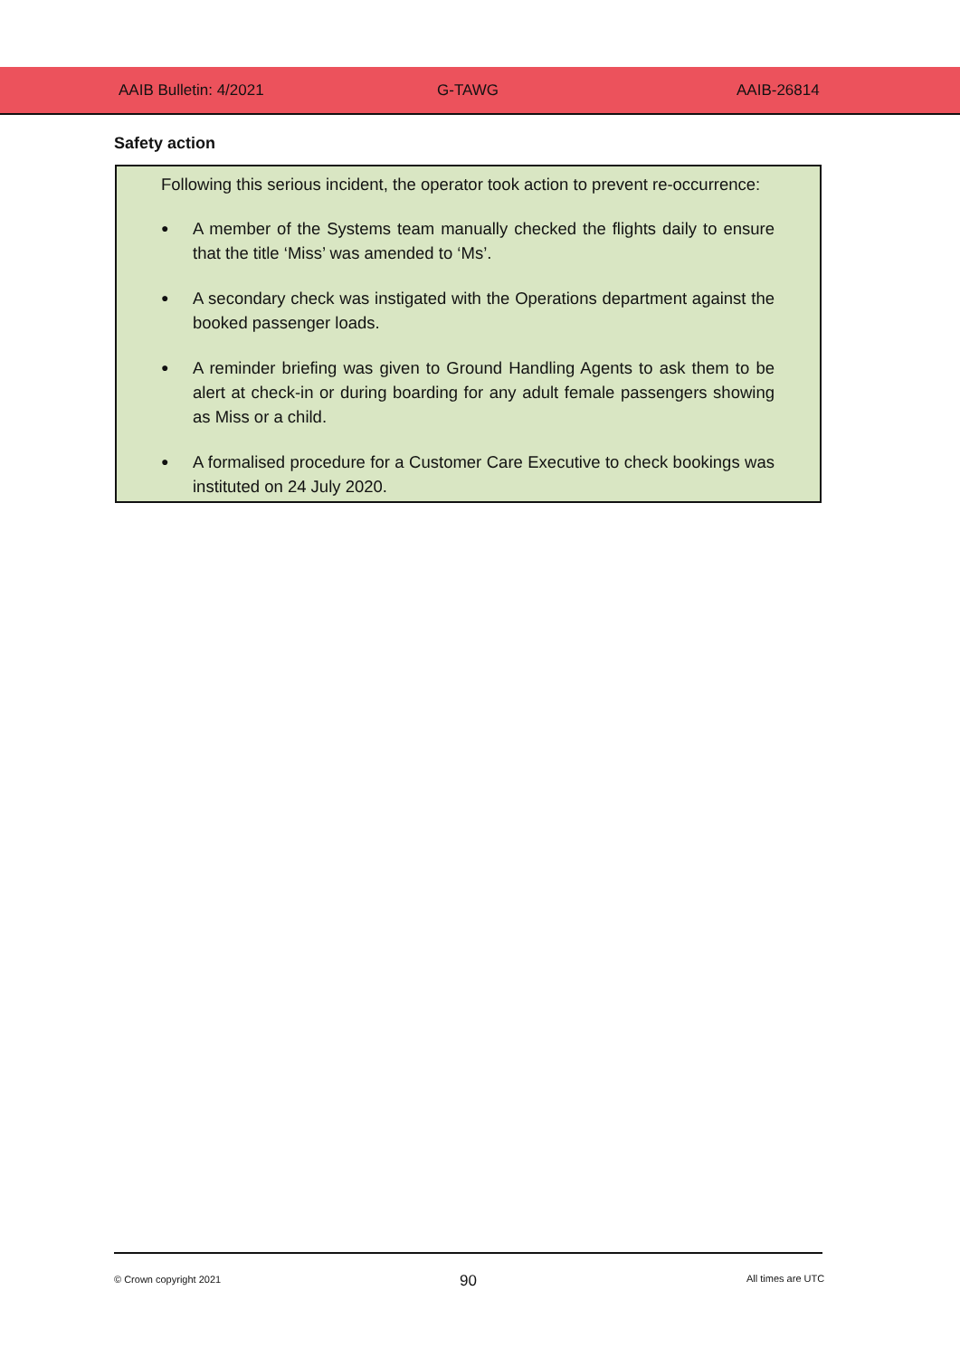AAIB Bulletin: 4/2021 G-TAWG AAIB-26814
Safety action
Following this serious incident, the operator took action to prevent re-occurrence:
●
A member of the Systems team manually checked the flights daily to ensure that the title ‘Miss’ was amended to ‘Ms’.
●
A secondary check was instigated with the Operations department against the booked passenger loads.
●
A reminder briefing was given to Ground Handling Agents to ask them to be alert at check-in or during boarding for any adult female passengers showing as Miss or a child.
●
A formalised procedure for a Customer Care Executive to check bookings was instituted on 24 July 2020.
© Crown copyright 2021 90 All times are UTC